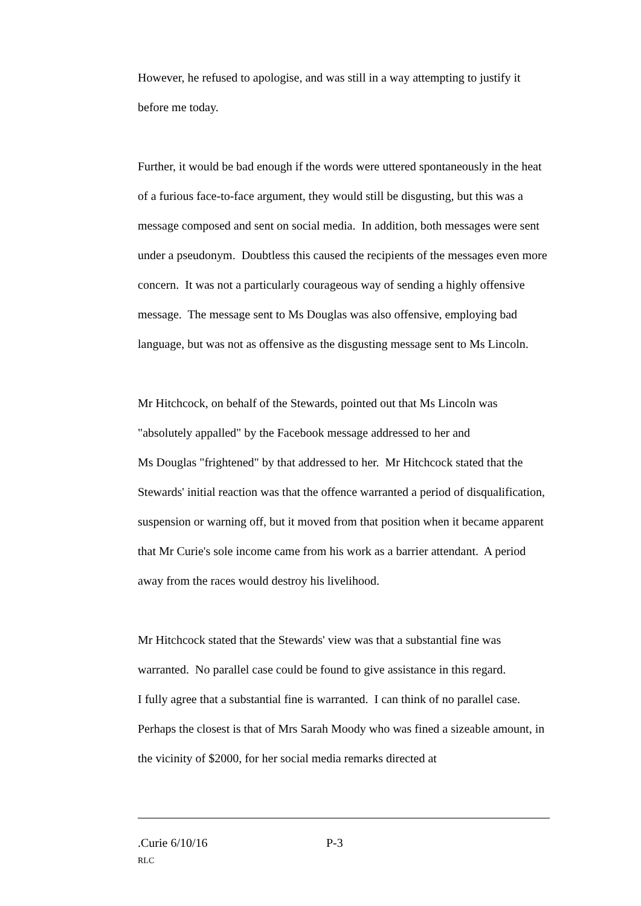However, he refused to apologise, and was still in a way attempting to justify it before me today.
Further, it would be bad enough if the words were uttered spontaneously in the heat of a furious face-to-face argument, they would still be disgusting, but this was a message composed and sent on social media. In addition, both messages were sent under a pseudonym. Doubtless this caused the recipients of the messages even more concern. It was not a particularly courageous way of sending a highly offensive message. The message sent to Ms Douglas was also offensive, employing bad language, but was not as offensive as the disgusting message sent to Ms Lincoln.
Mr Hitchcock, on behalf of the Stewards, pointed out that Ms Lincoln was "absolutely appalled" by the Facebook message addressed to her and
Ms Douglas "frightened" by that addressed to her. Mr Hitchcock stated that the Stewards' initial reaction was that the offence warranted a period of disqualification, suspension or warning off, but it moved from that position when it became apparent that Mr Curie's sole income came from his work as a barrier attendant. A period away from the races would destroy his livelihood.
Mr Hitchcock stated that the Stewards' view was that a substantial fine was warranted. No parallel case could be found to give assistance in this regard.
I fully agree that a substantial fine is warranted. I can think of no parallel case. Perhaps the closest is that of Mrs Sarah Moody who was fined a sizeable amount, in the vicinity of $2000, for her social media remarks directed at
.Curie 6/10/16 P-3
RLC